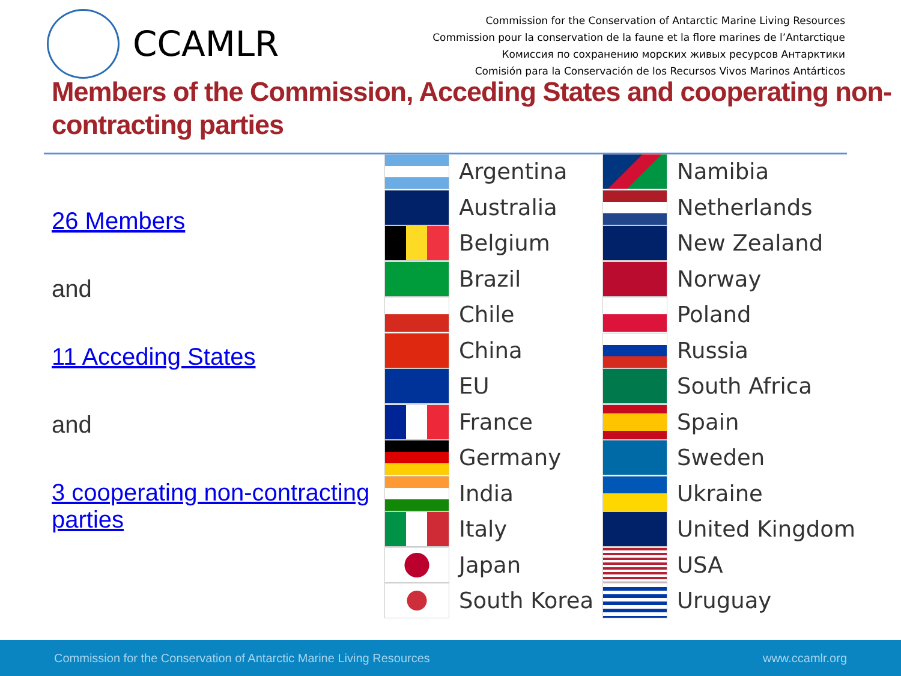CCAMLR
Commission for the Conservation of Antarctic Marine Living Resources
Commission pour la conservation de la faune et la flore marines de l’Antarctique
Комиссия по сохранению морских живых ресурсов Антарктики
Comisión para la Conservación de los Recursos Vivos Marinos Antárticos
Members of the Commission, Acceding States and cooperating non-contracting parties
26 Members
and
11 Acceding States
and
3 cooperating non-contracting parties
Argentina
Australia
Belgium
Brazil
Chile
China
EU
France
Germany
India
Italy
Japan
South Korea
Namibia
Netherlands
New Zealand
Norway
Poland
Russia
South Africa
Spain
Sweden
Ukraine
United Kingdom
USA
Uruguay
Commission for the Conservation of Antarctic Marine Living Resources www.ccamlr.org